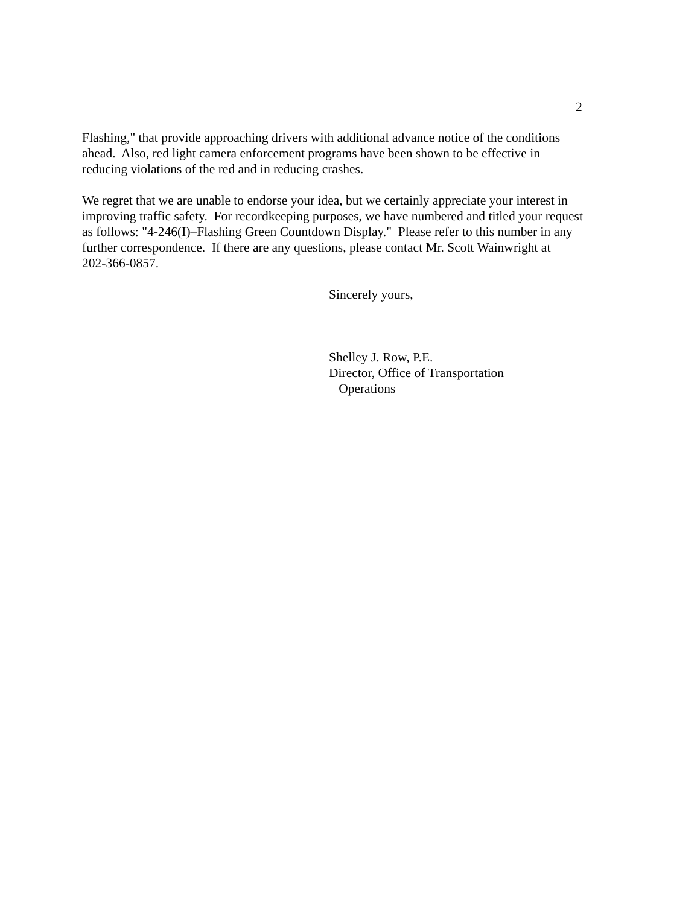2
Flashing," that provide approaching drivers with additional advance notice of the conditions
ahead. Also, red light camera enforcement programs have been shown to be effective in
reducing violations of the red and in reducing crashes.
We regret that we are unable to endorse your idea, but we certainly appreciate your interest in
improving traffic safety. For recordkeeping purposes, we have numbered and titled your request
as follows: "4-246(I)–Flashing Green Countdown Display." Please refer to this number in any
further correspondence. If there are any questions, please contact Mr. Scott Wainwright at
202-366-0857.
Sincerely yours,
Shelley J. Row, P.E.
Director, Office of Transportation
Operations